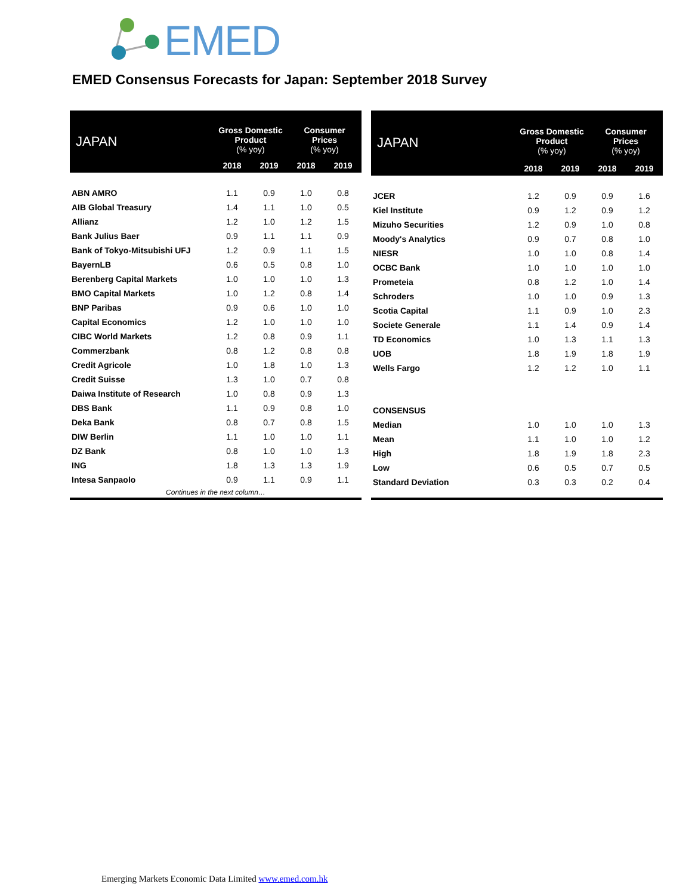EMED
EMED Consensus Forecasts for Japan: September 2018 Survey
| JAPAN | Gross Domestic Product (% yoy) | | Consumer Prices (% yoy) | |
| --- | --- | --- | --- | --- |
| | 2018 | 2019 | 2018 | 2019 |
| ABN AMRO | 1.1 | 0.9 | 1.0 | 0.8 |
| AIB Global Treasury | 1.4 | 1.1 | 1.0 | 0.5 |
| Allianz | 1.2 | 1.0 | 1.2 | 1.5 |
| Bank Julius Baer | 0.9 | 1.1 | 1.1 | 0.9 |
| Bank of Tokyo-Mitsubishi UFJ | 1.2 | 0.9 | 1.1 | 1.5 |
| BayernLB | 0.6 | 0.5 | 0.8 | 1.0 |
| Berenberg Capital Markets | 1.0 | 1.0 | 1.0 | 1.3 |
| BMO Capital Markets | 1.0 | 1.2 | 0.8 | 1.4 |
| BNP Paribas | 0.9 | 0.6 | 1.0 | 1.0 |
| Capital Economics | 1.2 | 1.0 | 1.0 | 1.0 |
| CIBC World Markets | 1.2 | 0.8 | 0.9 | 1.1 |
| Commerzbank | 0.8 | 1.2 | 0.8 | 0.8 |
| Credit Agricole | 1.0 | 1.8 | 1.0 | 1.3 |
| Credit Suisse | 1.3 | 1.0 | 0.7 | 0.8 |
| Daiwa Institute of Research | 1.0 | 0.8 | 0.9 | 1.3 |
| DBS Bank | 1.1 | 0.9 | 0.8 | 1.0 |
| Deka Bank | 0.8 | 0.7 | 0.8 | 1.5 |
| DIW Berlin | 1.1 | 1.0 | 1.0 | 1.1 |
| DZ Bank | 0.8 | 1.0 | 1.0 | 1.3 |
| ING | 1.8 | 1.3 | 1.3 | 1.9 |
| Intesa Sanpaolo | 0.9 | 1.1 | 0.9 | 1.1 |
| Continues in the next column… | | | | |
| JAPAN | Gross Domestic Product (% yoy) | | Consumer Prices (% yoy) | |
| --- | --- | --- | --- | --- |
| | 2018 | 2019 | 2018 | 2019 |
| JCER | 1.2 | 0.9 | 0.9 | 1.6 |
| Kiel Institute | 0.9 | 1.2 | 0.9 | 1.2 |
| Mizuho Securities | 1.2 | 0.9 | 1.0 | 0.8 |
| Moody's Analytics | 0.9 | 0.7 | 0.8 | 1.0 |
| NIESR | 1.0 | 1.0 | 0.8 | 1.4 |
| OCBC Bank | 1.0 | 1.0 | 1.0 | 1.0 |
| Prometeia | 0.8 | 1.2 | 1.0 | 1.4 |
| Schroders | 1.0 | 1.0 | 0.9 | 1.3 |
| Scotia Capital | 1.1 | 0.9 | 1.0 | 2.3 |
| Societe Generale | 1.1 | 1.4 | 0.9 | 1.4 |
| TD Economics | 1.0 | 1.3 | 1.1 | 1.3 |
| UOB | 1.8 | 1.9 | 1.8 | 1.9 |
| Wells Fargo | 1.2 | 1.2 | 1.0 | 1.1 |
| CONSENSUS | | | | |
| Median | 1.0 | 1.0 | 1.0 | 1.3 |
| Mean | 1.1 | 1.0 | 1.0 | 1.2 |
| High | 1.8 | 1.9 | 1.8 | 2.3 |
| Low | 0.6 | 0.5 | 0.7 | 0.5 |
| Standard Deviation | 0.3 | 0.3 | 0.2 | 0.4 |
Emerging Markets Economic Data Limited www.emed.com.hk